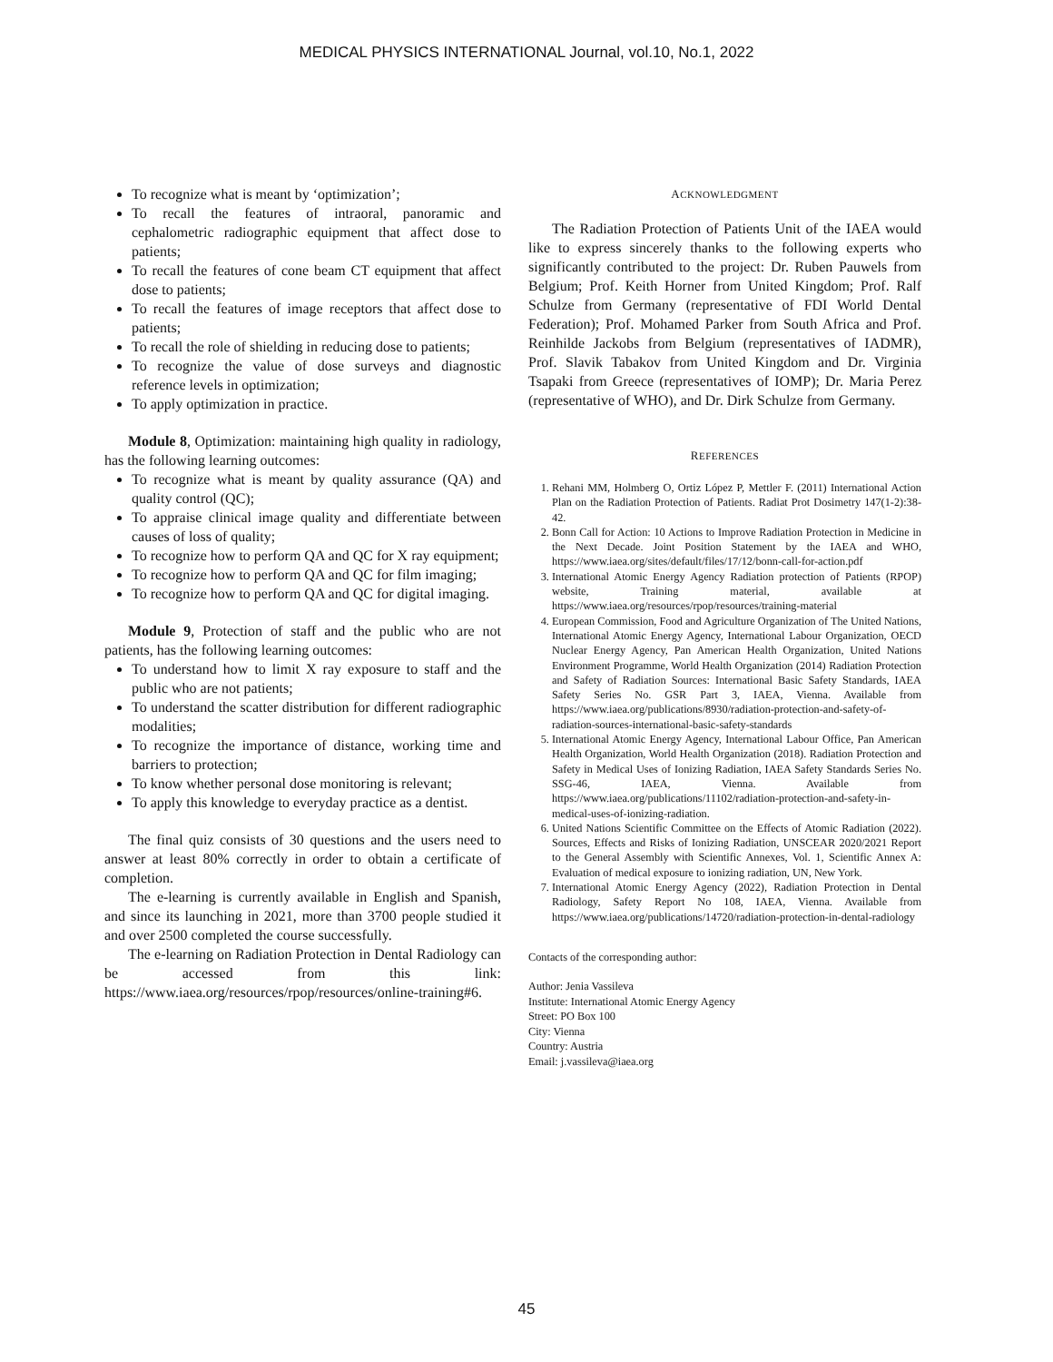MEDICAL PHYSICS INTERNATIONAL Journal, vol.10, No.1, 2022
To recognize what is meant by ‘optimization’;
To recall the features of intraoral, panoramic and cephalometric radiographic equipment that affect dose to patients;
To recall the features of cone beam CT equipment that affect dose to patients;
To recall the features of image receptors that affect dose to patients;
To recall the role of shielding in reducing dose to patients;
To recognize the value of dose surveys and diagnostic reference levels in optimization;
To apply optimization in practice.
Module 8, Optimization: maintaining high quality in radiology, has the following learning outcomes:
To recognize what is meant by quality assurance (QA) and quality control (QC);
To appraise clinical image quality and differentiate between causes of loss of quality;
To recognize how to perform QA and QC for X ray equipment;
To recognize how to perform QA and QC for film imaging;
To recognize how to perform QA and QC for digital imaging.
Module 9, Protection of staff and the public who are not patients, has the following learning outcomes:
To understand how to limit X ray exposure to staff and the public who are not patients;
To understand the scatter distribution for different radiographic modalities;
To recognize the importance of distance, working time and barriers to protection;
To know whether personal dose monitoring is relevant;
To apply this knowledge to everyday practice as a dentist.
The final quiz consists of 30 questions and the users need to answer at least 80% correctly in order to obtain a certificate of completion.
The e-learning is currently available in English and Spanish, and since its launching in 2021, more than 3700 people studied it and over 2500 completed the course successfully.
The e-learning on Radiation Protection in Dental Radiology can be accessed from this link: https://www.iaea.org/resources/rpop/resources/online-training#6.
ACKNOWLEDGMENT
The Radiation Protection of Patients Unit of the IAEA would like to express sincerely thanks to the following experts who significantly contributed to the project: Dr. Ruben Pauwels from Belgium; Prof. Keith Horner from United Kingdom; Prof. Ralf Schulze from Germany (representative of FDI World Dental Federation); Prof. Mohamed Parker from South Africa and Prof. Reinhilde Jackobs from Belgium (representatives of IADMR), Prof. Slavik Tabakov from United Kingdom and Dr. Virginia Tsapaki from Greece (representatives of IOMP); Dr. Maria Perez (representative of WHO), and Dr. Dirk Schulze from Germany.
REFERENCES
1. Rehani MM, Holmberg O, Ortiz López P, Mettler F. (2011) International Action Plan on the Radiation Protection of Patients. Radiat Prot Dosimetry 147(1-2):38-42.
2. Bonn Call for Action: 10 Actions to Improve Radiation Protection in Medicine in the Next Decade. Joint Position Statement by the IAEA and WHO, https://www.iaea.org/sites/default/files/17/12/bonn-call-for-action.pdf
3. International Atomic Energy Agency Radiation protection of Patients (RPOP) website, Training material, available at https://www.iaea.org/resources/rpop/resources/training-material
4. European Commission, Food and Agriculture Organization of The United Nations, International Atomic Energy Agency, International Labour Organization, OECD Nuclear Energy Agency, Pan American Health Organization, United Nations Environment Programme, World Health Organization (2014) Radiation Protection and Safety of Radiation Sources: International Basic Safety Standards, IAEA Safety Series No. GSR Part 3, IAEA, Vienna. Available from https://www.iaea.org/publications/8930/radiation-protection-and-safety-of-radiation-sources-international-basic-safety-standards
5. International Atomic Energy Agency, International Labour Office, Pan American Health Organization, World Health Organization (2018). Radiation Protection and Safety in Medical Uses of Ionizing Radiation, IAEA Safety Standards Series No. SSG-46, IAEA, Vienna. Available from https://www.iaea.org/publications/11102/radiation-protection-and-safety-in-medical-uses-of-ionizing-radiation.
6. United Nations Scientific Committee on the Effects of Atomic Radiation (2022). Sources, Effects and Risks of Ionizing Radiation, UNSCEAR 2020/2021 Report to the General Assembly with Scientific Annexes, Vol. 1, Scientific Annex A: Evaluation of medical exposure to ionizing radiation, UN, New York.
7. International Atomic Energy Agency (2022), Radiation Protection in Dental Radiology, Safety Report No 108, IAEA, Vienna. Available from https://www.iaea.org/publications/14720/radiation-protection-in-dental-radiology
Contacts of the corresponding author:
Author: Jenia Vassileva
Institute: International Atomic Energy Agency
Street: PO Box 100
City: Vienna
Country: Austria
Email: j.vassileva@iaea.org
45